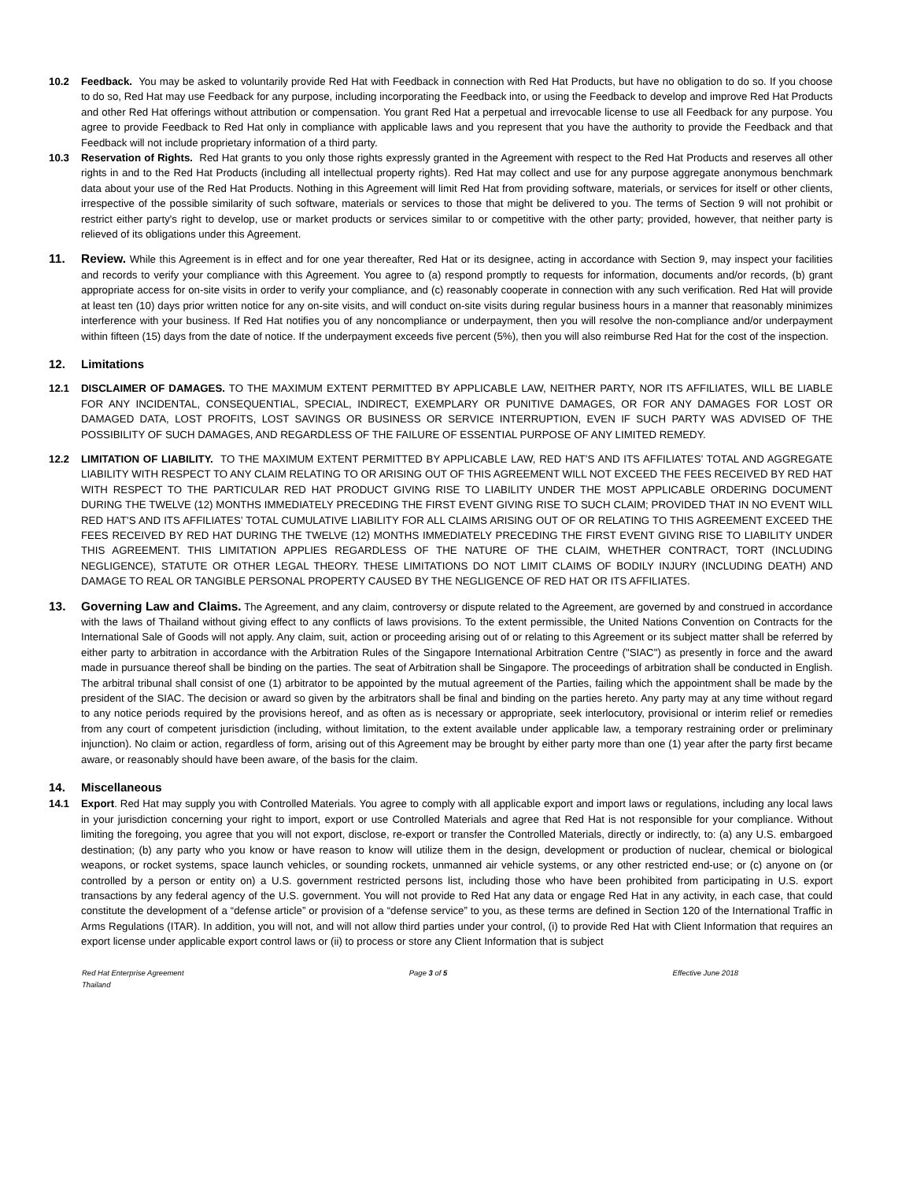10.2 Feedback. You may be asked to voluntarily provide Red Hat with Feedback in connection with Red Hat Products, but have no obligation to do so. If you choose to do so, Red Hat may use Feedback for any purpose, including incorporating the Feedback into, or using the Feedback to develop and improve Red Hat Products and other Red Hat offerings without attribution or compensation. You grant Red Hat a perpetual and irrevocable license to use all Feedback for any purpose. You agree to provide Feedback to Red Hat only in compliance with applicable laws and you represent that you have the authority to provide the Feedback and that Feedback will not include proprietary information of a third party.
10.3 Reservation of Rights. Red Hat grants to you only those rights expressly granted in the Agreement with respect to the Red Hat Products and reserves all other rights in and to the Red Hat Products (including all intellectual property rights). Red Hat may collect and use for any purpose aggregate anonymous benchmark data about your use of the Red Hat Products. Nothing in this Agreement will limit Red Hat from providing software, materials, or services for itself or other clients, irrespective of the possible similarity of such software, materials or services to those that might be delivered to you. The terms of Section 9 will not prohibit or restrict either party's right to develop, use or market products or services similar to or competitive with the other party; provided, however, that neither party is relieved of its obligations under this Agreement.
11. Review. While this Agreement is in effect and for one year thereafter, Red Hat or its designee, acting in accordance with Section 9, may inspect your facilities and records to verify your compliance with this Agreement. You agree to (a) respond promptly to requests for information, documents and/or records, (b) grant appropriate access for on-site visits in order to verify your compliance, and (c) reasonably cooperate in connection with any such verification. Red Hat will provide at least ten (10) days prior written notice for any on-site visits, and will conduct on-site visits during regular business hours in a manner that reasonably minimizes interference with your business. If Red Hat notifies you of any noncompliance or underpayment, then you will resolve the non-compliance and/or underpayment within fifteen (15) days from the date of notice. If the underpayment exceeds five percent (5%), then you will also reimburse Red Hat for the cost of the inspection.
12. Limitations
12.1 DISCLAIMER OF DAMAGES. TO THE MAXIMUM EXTENT PERMITTED BY APPLICABLE LAW, NEITHER PARTY, NOR ITS AFFILIATES, WILL BE LIABLE FOR ANY INCIDENTAL, CONSEQUENTIAL, SPECIAL, INDIRECT, EXEMPLARY OR PUNITIVE DAMAGES, OR FOR ANY DAMAGES FOR LOST OR DAMAGED DATA, LOST PROFITS, LOST SAVINGS OR BUSINESS OR SERVICE INTERRUPTION, EVEN IF SUCH PARTY WAS ADVISED OF THE POSSIBILITY OF SUCH DAMAGES, AND REGARDLESS OF THE FAILURE OF ESSENTIAL PURPOSE OF ANY LIMITED REMEDY.
12.2 LIMITATION OF LIABILITY. TO THE MAXIMUM EXTENT PERMITTED BY APPLICABLE LAW, RED HAT’S AND ITS AFFILIATES’ TOTAL AND AGGREGATE LIABILITY WITH RESPECT TO ANY CLAIM RELATING TO OR ARISING OUT OF THIS AGREEMENT WILL NOT EXCEED THE FEES RECEIVED BY RED HAT WITH RESPECT TO THE PARTICULAR RED HAT PRODUCT GIVING RISE TO LIABILITY UNDER THE MOST APPLICABLE ORDERING DOCUMENT DURING THE TWELVE (12) MONTHS IMMEDIATELY PRECEDING THE FIRST EVENT GIVING RISE TO SUCH CLAIM; PROVIDED THAT IN NO EVENT WILL RED HAT’S AND ITS AFFILIATES’ TOTAL CUMULATIVE LIABILITY FOR ALL CLAIMS ARISING OUT OF OR RELATING TO THIS AGREEMENT EXCEED THE FEES RECEIVED BY RED HAT DURING THE TWELVE (12) MONTHS IMMEDIATELY PRECEDING THE FIRST EVENT GIVING RISE TO LIABILITY UNDER THIS AGREEMENT. THIS LIMITATION APPLIES REGARDLESS OF THE NATURE OF THE CLAIM, WHETHER CONTRACT, TORT (INCLUDING NEGLIGENCE), STATUTE OR OTHER LEGAL THEORY. THESE LIMITATIONS DO NOT LIMIT CLAIMS OF BODILY INJURY (INCLUDING DEATH) AND DAMAGE TO REAL OR TANGIBLE PERSONAL PROPERTY CAUSED BY THE NEGLIGENCE OF RED HAT OR ITS AFFILIATES.
13. Governing Law and Claims. The Agreement, and any claim, controversy or dispute related to the Agreement, are governed by and construed in accordance with the laws of Thailand without giving effect to any conflicts of laws provisions. To the extent permissible, the United Nations Convention on Contracts for the International Sale of Goods will not apply. Any claim, suit, action or proceeding arising out of or relating to this Agreement or its subject matter shall be referred by either party to arbitration in accordance with the Arbitration Rules of the Singapore International Arbitration Centre ("SIAC") as presently in force and the award made in pursuance thereof shall be binding on the parties. The seat of Arbitration shall be Singapore. The proceedings of arbitration shall be conducted in English. The arbitral tribunal shall consist of one (1) arbitrator to be appointed by the mutual agreement of the Parties, failing which the appointment shall be made by the president of the SIAC. The decision or award so given by the arbitrators shall be final and binding on the parties hereto. Any party may at any time without regard to any notice periods required by the provisions hereof, and as often as is necessary or appropriate, seek interlocutory, provisional or interim relief or remedies from any court of competent jurisdiction (including, without limitation, to the extent available under applicable law, a temporary restraining order or preliminary injunction). No claim or action, regardless of form, arising out of this Agreement may be brought by either party more than one (1) year after the party first became aware, or reasonably should have been aware, of the basis for the claim.
14. Miscellaneous
14.1 Export. Red Hat may supply you with Controlled Materials. You agree to comply with all applicable export and import laws or regulations, including any local laws in your jurisdiction concerning your right to import, export or use Controlled Materials and agree that Red Hat is not responsible for your compliance. Without limiting the foregoing, you agree that you will not export, disclose, re-export or transfer the Controlled Materials, directly or indirectly, to: (a) any U.S. embargoed destination; (b) any party who you know or have reason to know will utilize them in the design, development or production of nuclear, chemical or biological weapons, or rocket systems, space launch vehicles, or sounding rockets, unmanned air vehicle systems, or any other restricted end-use; or (c) anyone on (or controlled by a person or entity on) a U.S. government restricted persons list, including those who have been prohibited from participating in U.S. export transactions by any federal agency of the U.S. government. You will not provide to Red Hat any data or engage Red Hat in any activity, in each case, that could constitute the development of a “defense article” or provision of a “defense service” to you, as these terms are defined in Section 120 of the International Traffic in Arms Regulations (ITAR). In addition, you will not, and will not allow third parties under your control, (i) to provide Red Hat with Client Information that requires an export license under applicable export control laws or (ii) to process or store any Client Information that is subject
Red Hat Enterprise Agreement
Thailand
Page 3 of 5 Effective June 2018